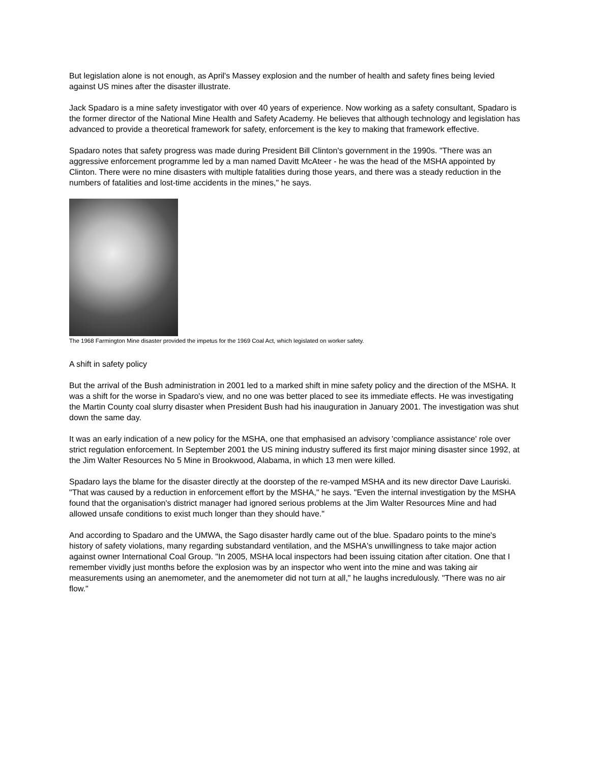But legislation alone is not enough, as April's Massey explosion and the number of health and safety fines being levied against US mines after the disaster illustrate.
Jack Spadaro is a mine safety investigator with over 40 years of experience. Now working as a safety consultant, Spadaro is the former director of the National Mine Health and Safety Academy. He believes that although technology and legislation has advanced to provide a theoretical framework for safety, enforcement is the key to making that framework effective.
Spadaro notes that safety progress was made during President Bill Clinton's government in the 1990s. "There was an aggressive enforcement programme led by a man named Davitt McAteer - he was the head of the MSHA appointed by Clinton. There were no mine disasters with multiple fatalities during those years, and there was a steady reduction in the numbers of fatalities and lost-time accidents in the mines," he says.
The 1968 Farmington Mine disaster provided the impetus for the 1969 Coal Act, which legislated on worker safety.
A shift in safety policy
But the arrival of the Bush administration in 2001 led to a marked shift in mine safety policy and the direction of the MSHA. It was a shift for the worse in Spadaro's view, and no one was better placed to see its immediate effects. He was investigating the Martin County coal slurry disaster when President Bush had his inauguration in January 2001. The investigation was shut down the same day.
It was an early indication of a new policy for the MSHA, one that emphasised an advisory 'compliance assistance' role over strict regulation enforcement. In September 2001 the US mining industry suffered its first major mining disaster since 1992, at the Jim Walter Resources No 5 Mine in Brookwood, Alabama, in which 13 men were killed.
Spadaro lays the blame for the disaster directly at the doorstep of the re-vamped MSHA and its new director Dave Lauriski. "That was caused by a reduction in enforcement effort by the MSHA," he says. "Even the internal investigation by the MSHA found that the organisation's district manager had ignored serious problems at the Jim Walter Resources Mine and had allowed unsafe conditions to exist much longer than they should have."
And according to Spadaro and the UMWA, the Sago disaster hardly came out of the blue. Spadaro points to the mine's history of safety violations, many regarding substandard ventilation, and the MSHA's unwillingness to take major action against owner International Coal Group. "In 2005, MSHA local inspectors had been issuing citation after citation. One that I remember vividly just months before the explosion was by an inspector who went into the mine and was taking air measurements using an anemometer, and the anemometer did not turn at all," he laughs incredulously. "There was no air flow."